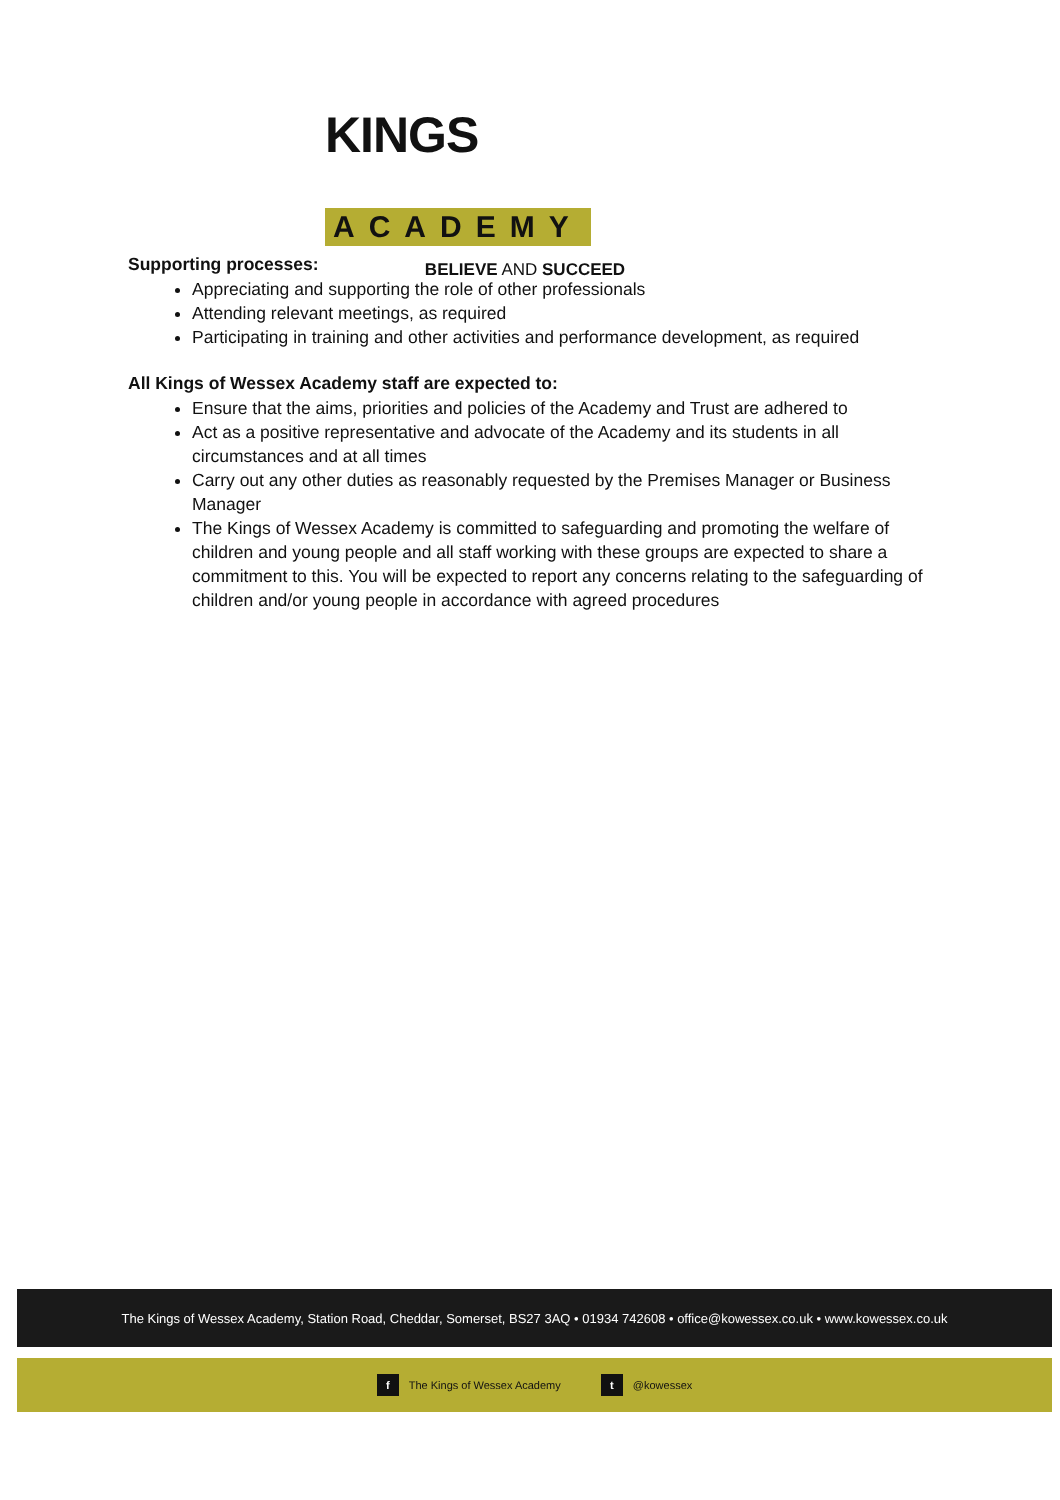KINGS ACADEMY
BELIEVE AND SUCCEED
Supporting processes:
Appreciating and supporting the role of other professionals
Attending relevant meetings, as required
Participating in training and other activities and performance development, as required
All Kings of Wessex Academy staff are expected to:
Ensure that the aims, priorities and policies of the Academy and Trust are adhered to
Act as a positive representative and advocate of the Academy and its students in all circumstances and at all times
Carry out any other duties as reasonably requested by the Premises Manager or Business Manager
The Kings of Wessex Academy is committed to safeguarding and promoting the welfare of children and young people and all staff working with these groups are expected to share a commitment to this. You will be expected to report any concerns relating to the safeguarding of children and/or young people in accordance with agreed procedures
The Kings of Wessex Academy, Station Road, Cheddar, Somerset, BS27 3AQ • 01934 742608 • office@kowessex.co.uk • www.kowessex.co.uk
f The Kings of Wessex Academy t @kowessex